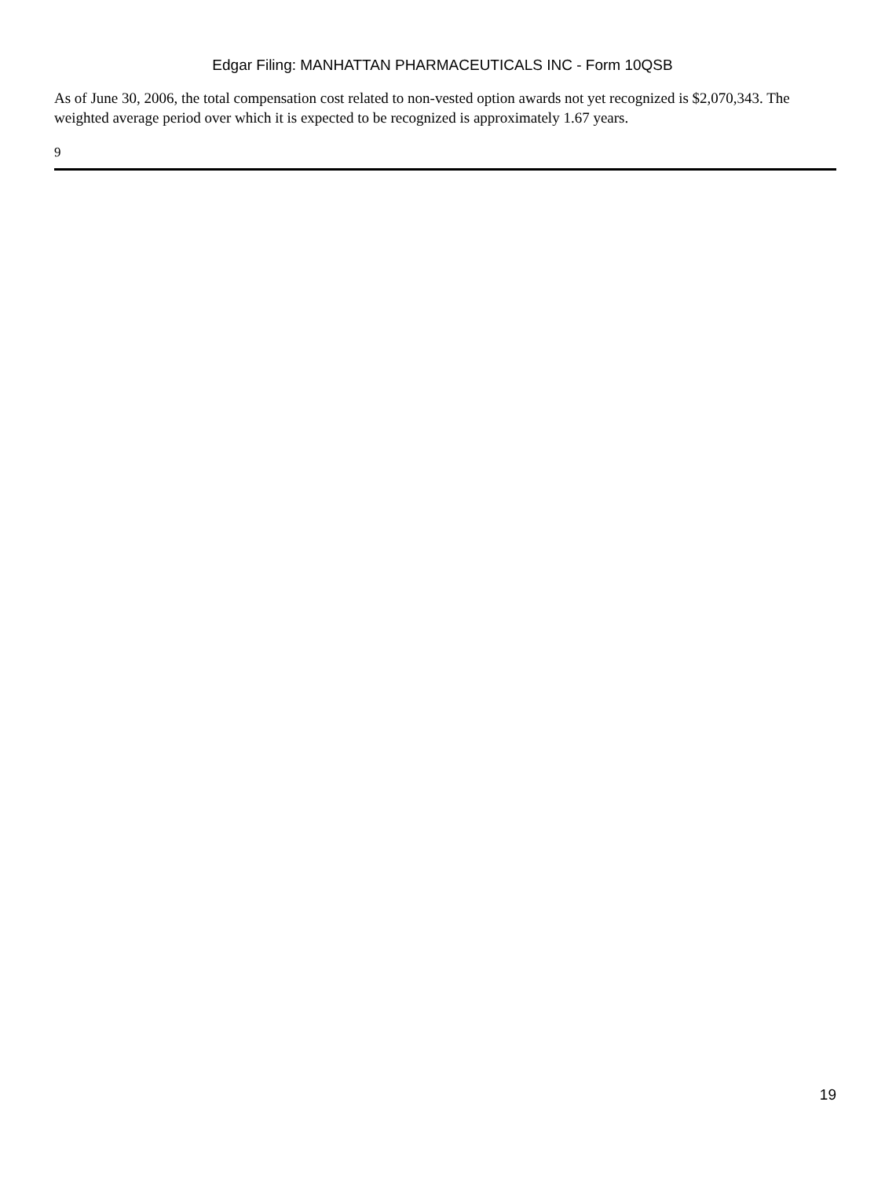Edgar Filing: MANHATTAN PHARMACEUTICALS INC - Form 10QSB
As of June 30, 2006, the total compensation cost related to non-vested option awards not yet recognized is $2,070,343. The weighted average period over which it is expected to be recognized is approximately 1.67 years.
9
19